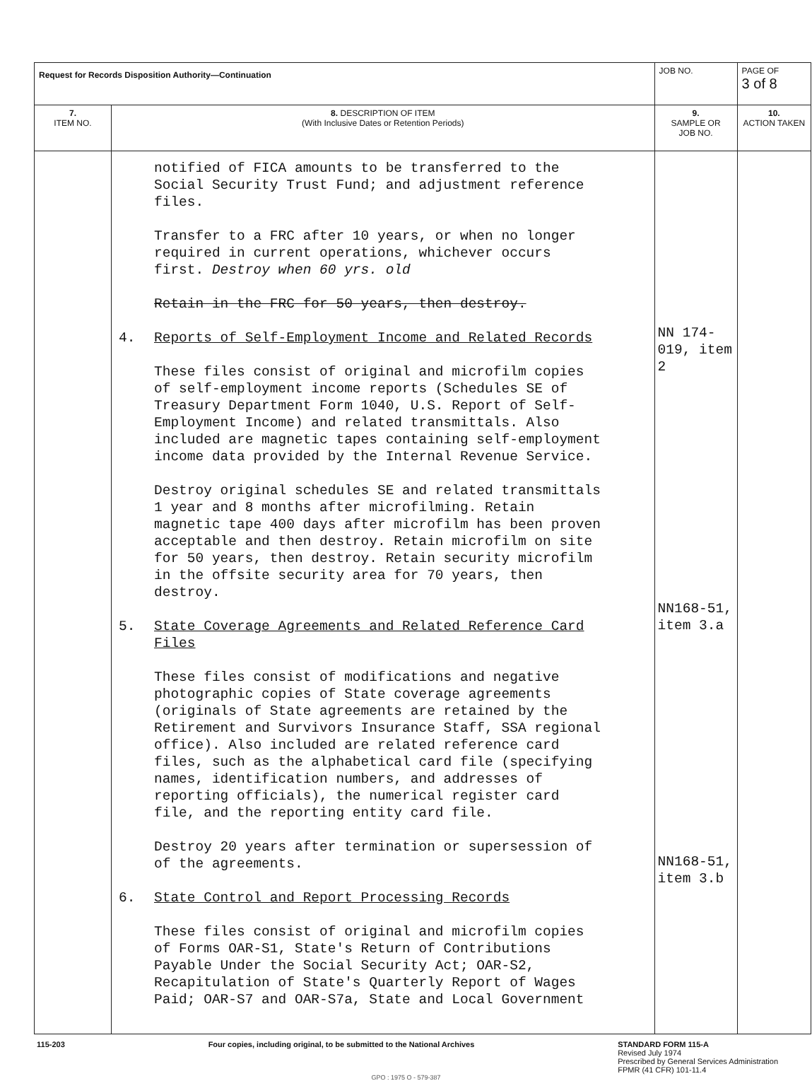| Request for Records Disposition Authority—Continuation | | JOB NO. | | PAGE OF 3 of 8 |
| 7. ITEM NO. | 8. DESCRIPTION OF ITEM (With Inclusive Dates or Retention Periods) | | 9. SAMPLE OR JOB NO. | 10. ACTION TAKEN |
| | notified of FICA amounts to be transferred to the Social Security Trust Fund; and adjustment reference files. Transfer to a FRC after 10 years, or when no longer required in current operations, whichever occurs first. Destroy when 60 yrs. old Retain in the FRC for 50 years, then destroy. 4. Reports of Self-Employment Income and Related Records These files consist of original and microfilm copies of self-employment income reports (Schedules SE of Treasury Department Form 1040, U.S. Report of Self-Employment Income) and related transmittals. Also included are magnetic tapes containing self-employment income data provided by the Internal Revenue Service. Destroy original schedules SE and related transmittals 1 year and 8 months after microfilming. Retain magnetic tape 400 days after microfilm has been proven acceptable and then destroy. Retain microfilm on site for 50 years, then destroy. Retain security microfilm in the offsite security area for 70 years, then destroy. 5. State Coverage Agreements and Related Reference Card Files These files consist of modifications and negative photographic copies of State coverage agreements (originals of State agreements are retained by the Retirement and Survivors Insurance Staff, SSA regional office). Also included are related reference card files, such as the alphabetical card file (specifying names, identification numbers, and addresses of reporting officials), the numerical register card file, and the reporting entity card file. Destroy 20 years after termination or supersession of of the agreements. 6. State Control and Report Processing Records These files consist of original and microfilm copies of Forms OAR-S1, State's Return of Contributions Payable Under the Social Security Act; OAR-S2, Recapitulation of State's Quarterly Report of Wages Paid; OAR-S7 and OAR-S7a, State and Local Government | | NN 174-019, item 2 NN168-51, item 3.a NN168-51, item 3.b | |
115-203 Four copies, including original, to be submitted to the National Archives
STANDARD FORM 115-A
Revised July 1974
Prescribed by General Services Administration
FPMR (41 CFR) 101-11.4
GPO : 1975 O - 579-387